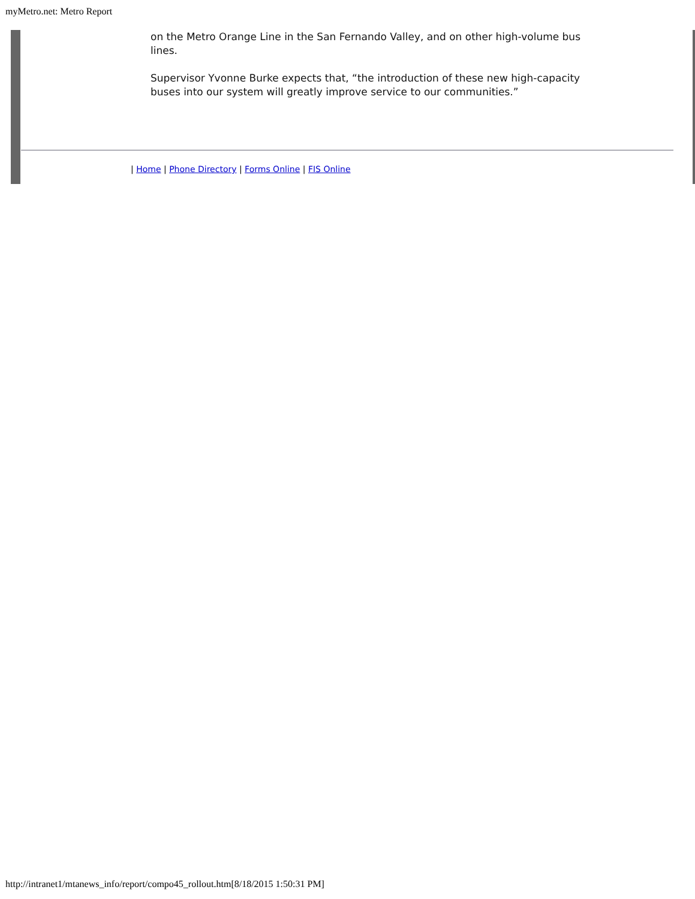myMetro.net: Metro Report
on the Metro Orange Line in the San Fernando Valley, and on other high-volume bus lines.
Supervisor Yvonne Burke expects that, “the introduction of these new high-capacity buses into our system will greatly improve service to our communities.”
| Home | Phone Directory | Forms Online | FIS Online
http://intranet1/mtanews_info/report/compo45_rollout.htm[8/18/2015 1:50:31 PM]